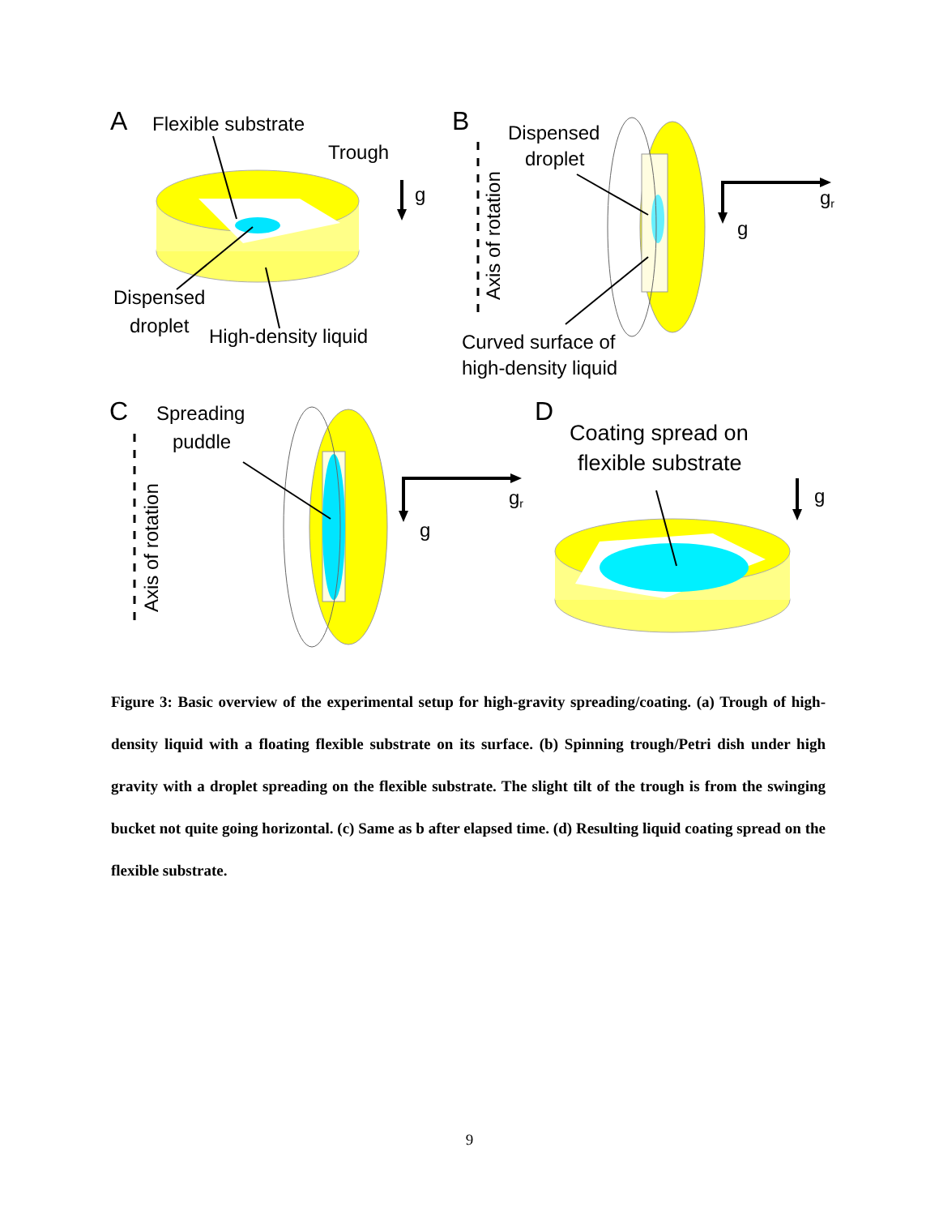A
Flexible substrate
Trough
g
Dispensed
droplet
High-density liquid
B
Axis of rotation
Dispensed
droplet
g
gr
Curved surface of
high-density liquid
C
Axis of rotation
Spreading
puddle
g
gr
D
Coating spread on
flexible substrate
g
Figure 3: Basic overview of the experimental setup for high-gravity spreading/coating. (a) Trough of high-density liquid with a floating flexible substrate on its surface. (b) Spinning trough/Petri dish under high gravity with a droplet spreading on the flexible substrate. The slight tilt of the trough is from the swinging bucket not quite going horizontal. (c) Same as b after elapsed time. (d) Resulting liquid coating spread on the flexible substrate.
9